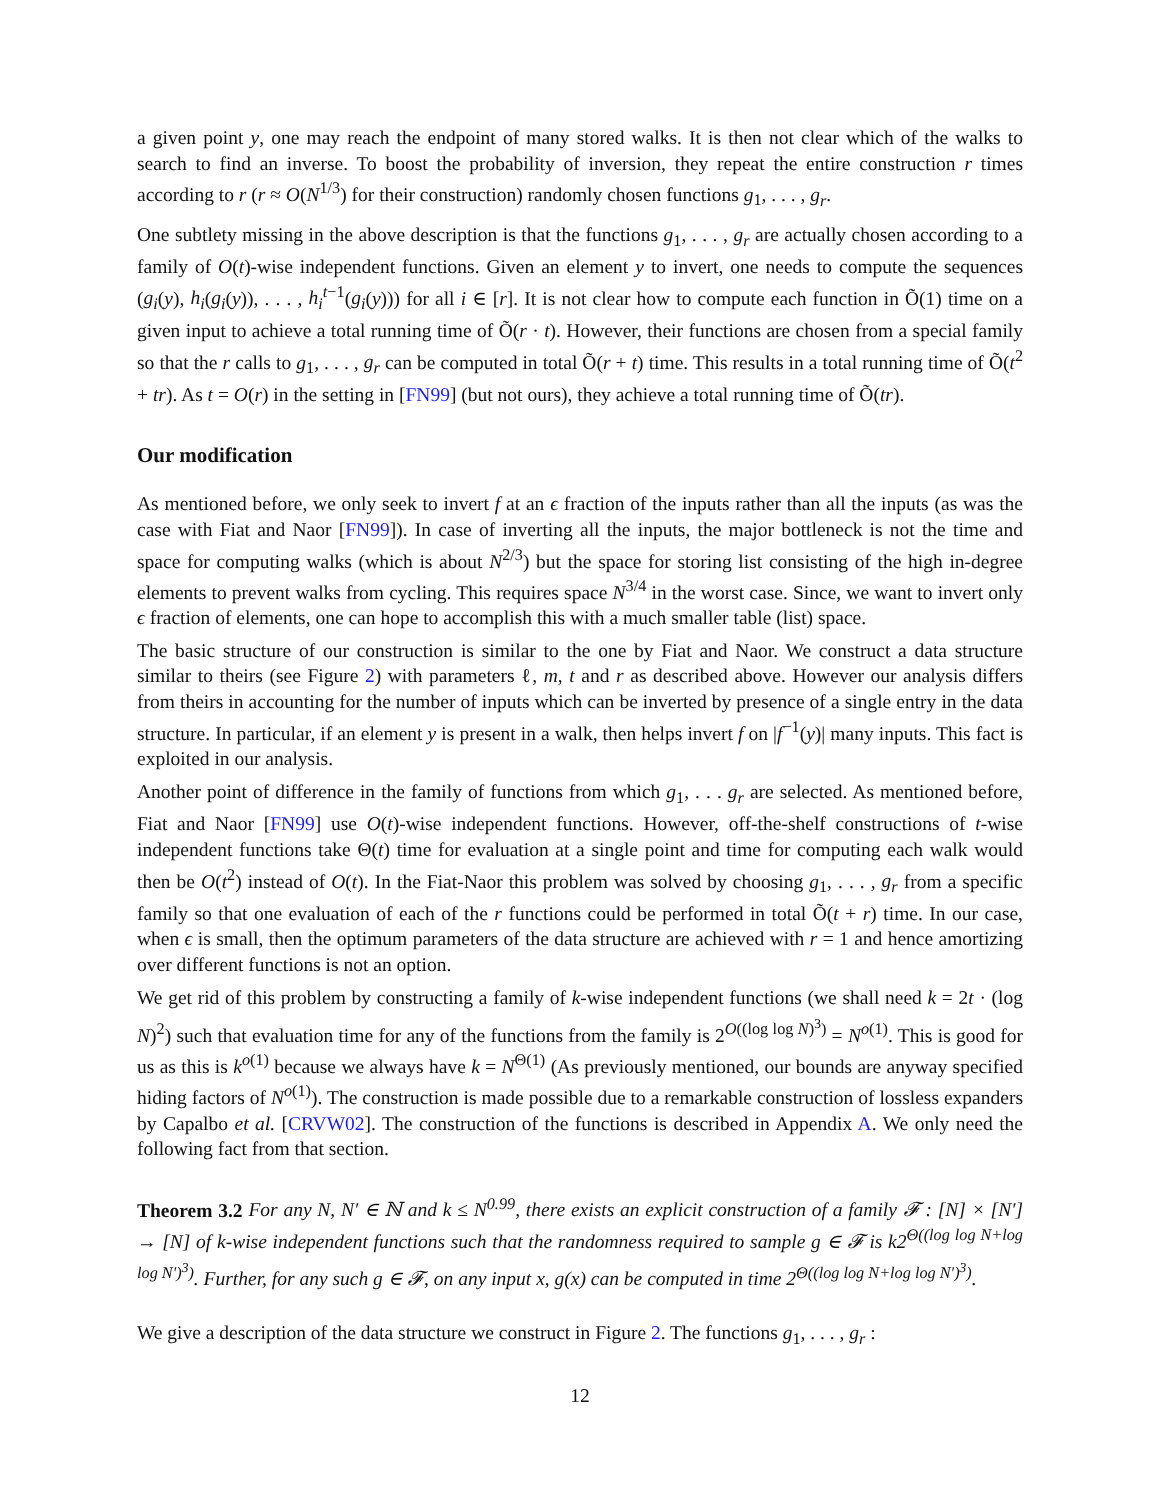a given point y, one may reach the endpoint of many stored walks. It is then not clear which of the walks to search to find an inverse. To boost the probability of inversion, they repeat the entire construction r times according to r (r ≈ O(N<sup>1/3</sup>) for their construction) randomly chosen functions g<sub>1</sub>, . . . , g<sub>r</sub>.
One subtlety missing in the above description is that the functions g<sub>1</sub>, . . . , g<sub>r</sub> are actually chosen according to a family of O(t)-wise independent functions. Given an element y to invert, one needs to compute the sequences (g<sub>i</sub>(y), h<sub>i</sub>(g<sub>i</sub>(y)), . . . , h<sub>i</sub><sup>t</sup><sup>−1</sup>(g<sub>i</sub>(y))) for all i ∈ [r]. It is not clear how to compute each function in Õ(1) time on a given input to achieve a total running time of Õ(r · t). However, their functions are chosen from a special family so that the r calls to g<sub>1</sub>, . . . , g<sub>r</sub> can be computed in total Õ(r + t) time. This results in a total running time of Õ(t<sup>2</sup> + tr). As t = O(r) in the setting in [FN99] (but not ours), they achieve a total running time of Õ(tr).
Our modification
As mentioned before, we only seek to invert f at an ϵ fraction of the inputs rather than all the inputs (as was the case with Fiat and Naor [FN99]). In case of inverting all the inputs, the major bottleneck is not the time and space for computing walks (which is about N<sup>2/3</sup>) but the space for storing list consisting of the high in-degree elements to prevent walks from cycling. This requires space N<sup>3/4</sup> in the worst case. Since, we want to invert only ϵ fraction of elements, one can hope to accomplish this with a much smaller table (list) space.
The basic structure of our construction is similar to the one by Fiat and Naor. We construct a data structure similar to theirs (see Figure 2) with parameters ℓ, m, t and r as described above. However our analysis differs from theirs in accounting for the number of inputs which can be inverted by presence of a single entry in the data structure. In particular, if an element y is present in a walk, then helps invert f on |f<sup>−1</sup>(y)| many inputs. This fact is exploited in our analysis.
Another point of difference in the family of functions from which g<sub>1</sub>, . . . g<sub>r</sub> are selected. As mentioned before, Fiat and Naor [FN99] use O(t)-wise independent functions. However, off-the-shelf constructions of t-wise independent functions take Θ(t) time for evaluation at a single point and time for computing each walk would then be O(t<sup>2</sup>) instead of O(t). In the Fiat-Naor this problem was solved by choosing g<sub>1</sub>, . . . , g<sub>r</sub> from a specific family so that one evaluation of each of the r functions could be performed in total Õ(t + r) time. In our case, when ϵ is small, then the optimum parameters of the data structure are achieved with r = 1 and hence amortizing over different functions is not an option.
We get rid of this problem by constructing a family of k-wise independent functions (we shall need k = 2t · (log N)<sup>2</sup>) such that evaluation time for any of the functions from the family is 2<sup>O((log log N)<sup>3</sup>)</sup> = N<sup>o(1)</sup>. This is good for us as this is k<sup>o(1)</sup> because we always have k = N<sup>Θ(1)</sup> (As previously mentioned, our bounds are anyway specified hiding factors of N<sup>o(1)</sup>). The construction is made possible due to a remarkable construction of lossless expanders by Capalbo et al. [CRVW02]. The construction of the functions is described in Appendix A. We only need the following fact from that section.
Theorem 3.2 For any N, N′ ∈ ℕ and k ≤ N<sup>0.99</sup>, there exists an explicit construction of a family 𝓕 : [N] × [N′] → [N] of k-wise independent functions such that the randomness required to sample g ∈ 𝓕 is k2<sup>Θ((log log N+log log N′)<sup>3</sup>)</sup>. Further, for any such g ∈ 𝓕, on any input x, g(x) can be computed in time 2<sup>Θ((log log N+log log N′)<sup>3</sup>)</sup>.
We give a description of the data structure we construct in Figure 2. The functions g<sub>1</sub>, . . . , g<sub>r</sub> :
12